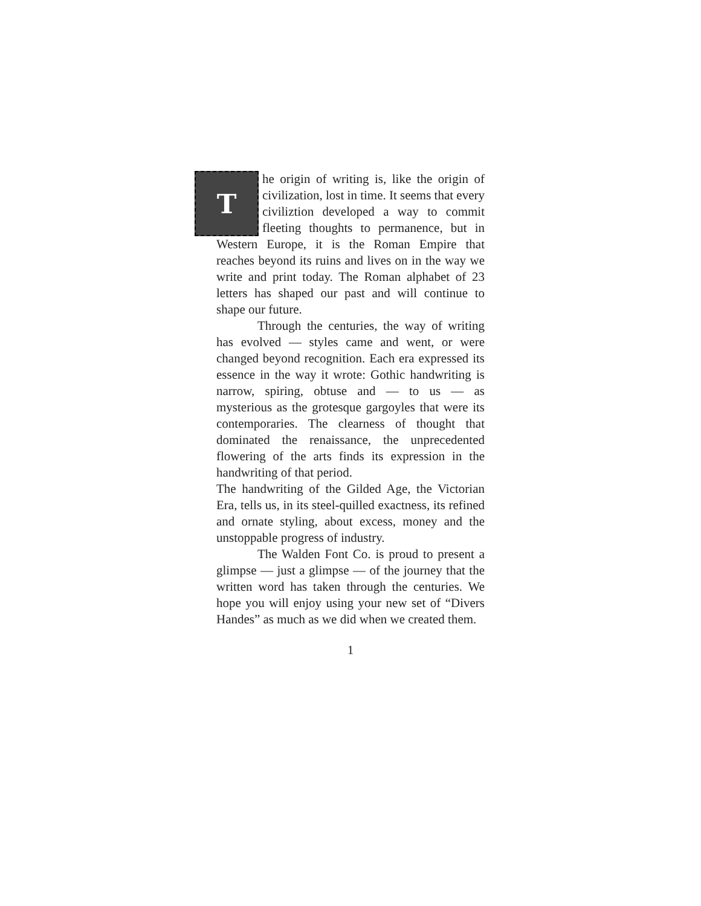The origin of writing is, like the origin of civilization, lost in time. It seems that every civiliztion developed a way to commit fleeting thoughts to permanence, but in Western Europe, it is the Roman Empire that reaches beyond its ruins and lives on in the way we write and print today. The Roman alphabet of 23 letters has shaped our past and will continue to shape our future.
Through the centuries, the way of writing has evolved — styles came and went, or were changed beyond recognition. Each era expressed its essence in the way it wrote: Gothic handwriting is narrow, spiring, obtuse and — to us — as mysterious as the grotesque gargoyles that were its contemporaries. The clearness of thought that dominated the renaissance, the unprecedented flowering of the arts finds its expression in the handwriting of that period.
The handwriting of the Gilded Age, the Victorian Era, tells us, in its steel-quilled exactness, its refined and ornate styling, about excess, money and the unstoppable progress of industry.
The Walden Font Co. is proud to present a glimpse — just a glimpse — of the journey that the written word has taken through the centuries. We hope you will enjoy using your new set of “Divers Handes” as much as we did when we created them.
1